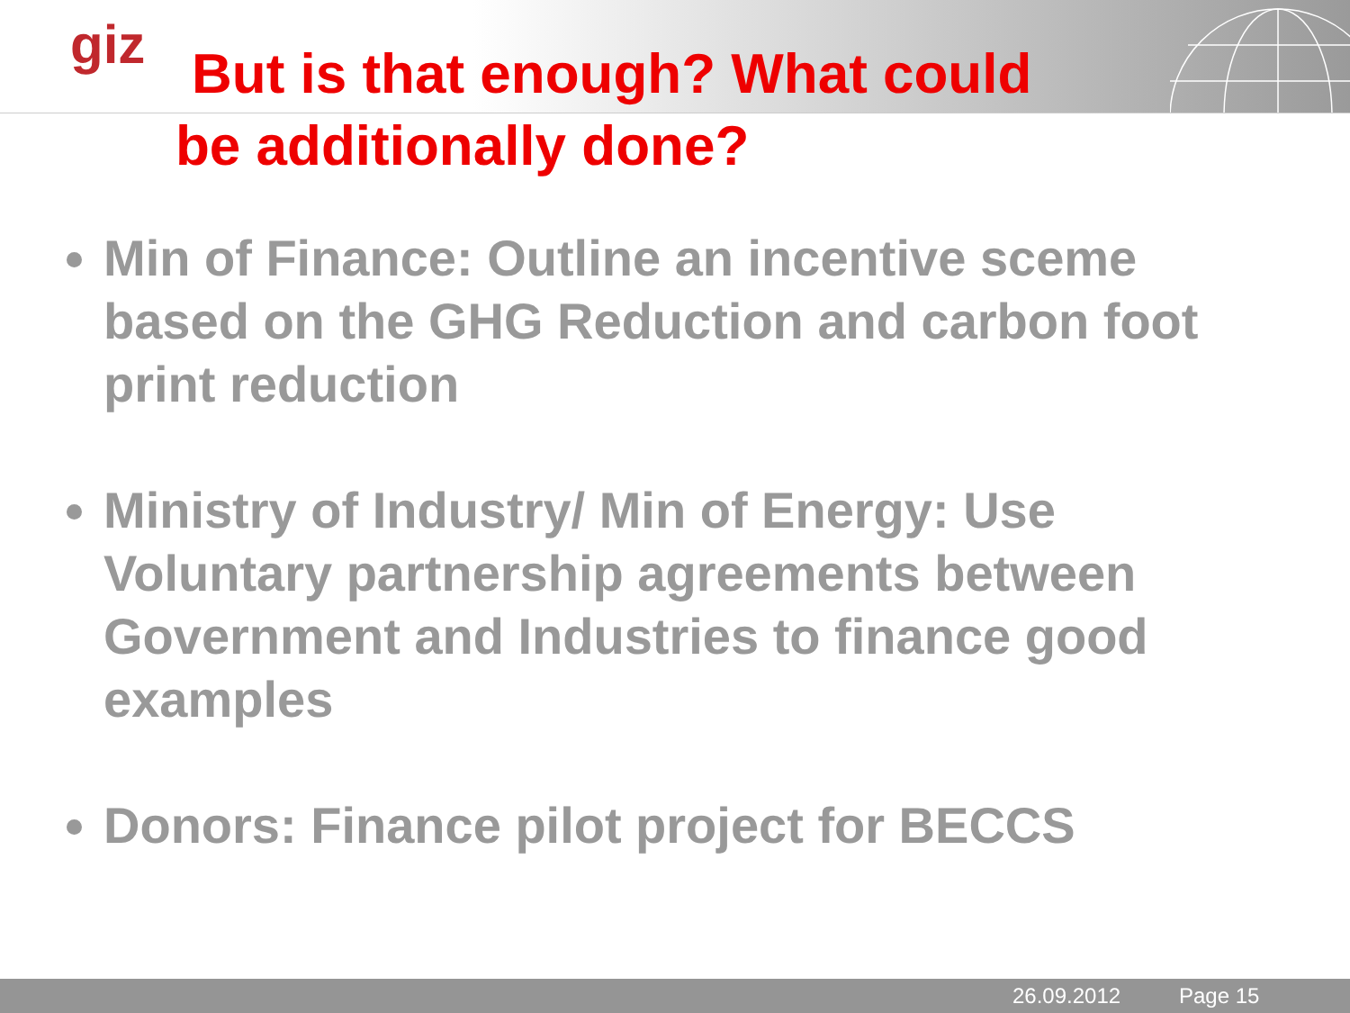giz
But is that enough? What could
be additionally done?
Min of Finance: Outline an incentive sceme based on the GHG Reduction and carbon foot print reduction
Ministry of Industry/ Min of Energy: Use Voluntary partnership agreements between Government and Industries to finance good examples
Donors: Finance pilot project for BECCS
26.09.2012 Page 15